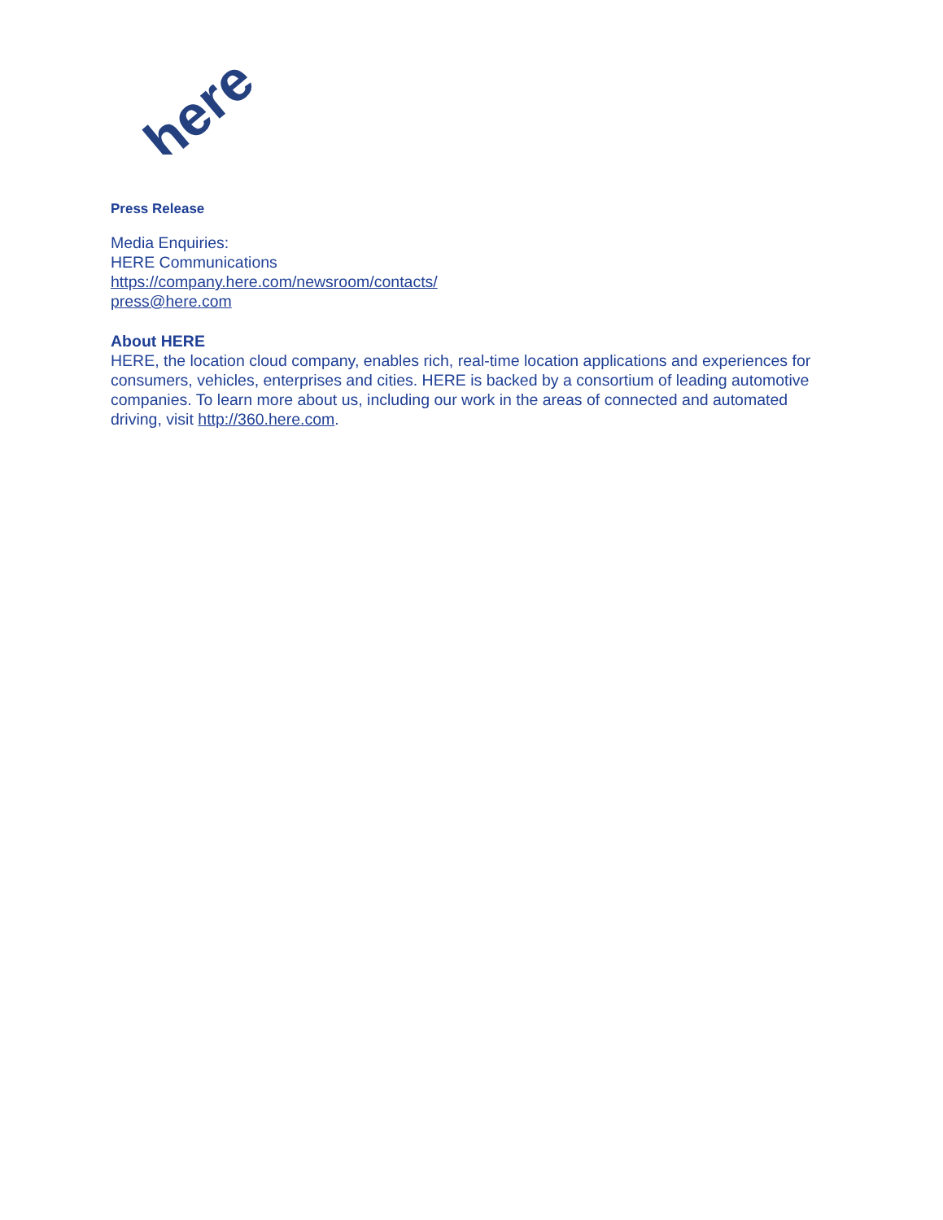here
Press Release
Media Enquiries:
HERE Communications
https://company.here.com/newsroom/contacts/
press@here.com
About HERE
HERE, the location cloud company, enables rich, real-time location applications and experiences for consumers, vehicles, enterprises and cities. HERE is backed by a consortium of leading automotive companies. To learn more about us, including our work in the areas of connected and automated driving, visit http://360.here.com.